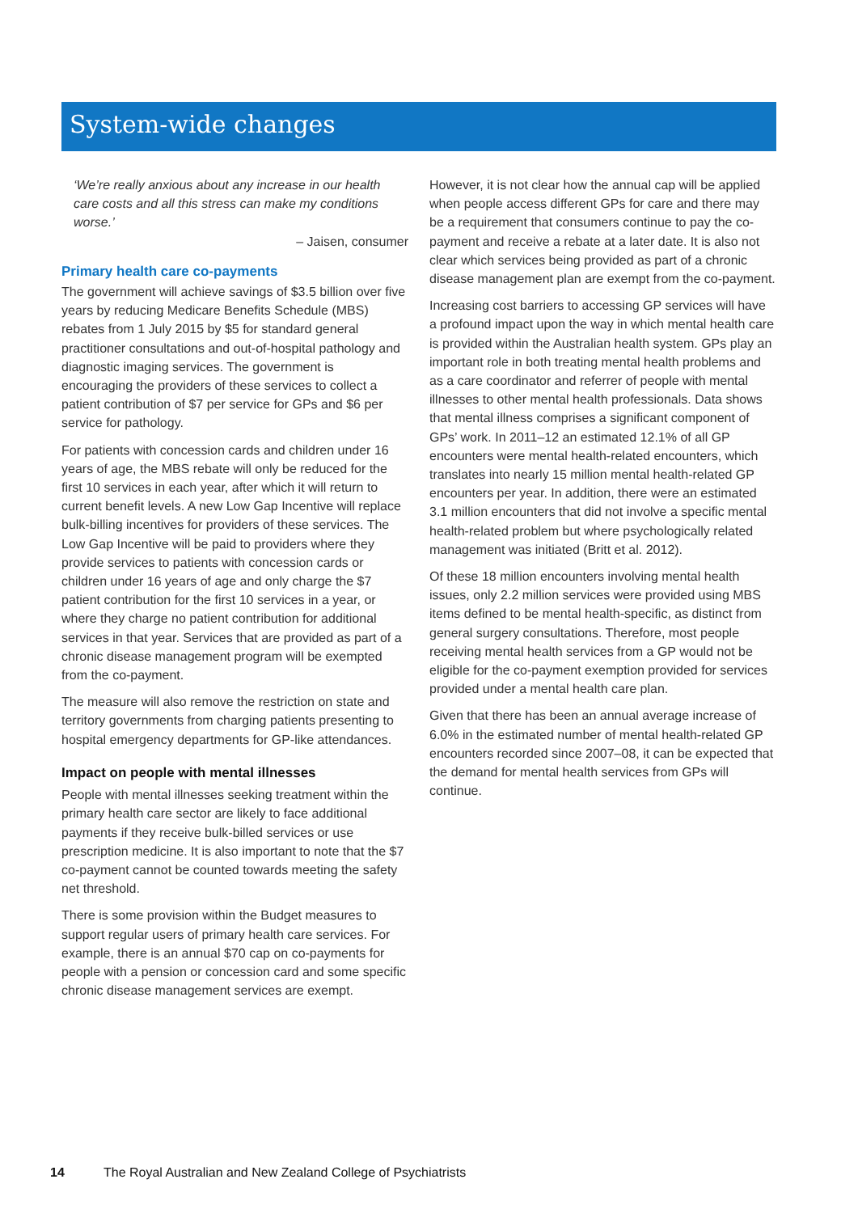System-wide changes
‘We’re really anxious about any increase in our health care costs and all this stress can make my conditions worse.’
– Jaisen, consumer
Primary health care co-payments
The government will achieve savings of $3.5 billion over five years by reducing Medicare Benefits Schedule (MBS) rebates from 1 July 2015 by $5 for standard general practitioner consultations and out-of-hospital pathology and diagnostic imaging services. The government is encouraging the providers of these services to collect a patient contribution of $7 per service for GPs and $6 per service for pathology.
For patients with concession cards and children under 16 years of age, the MBS rebate will only be reduced for the first 10 services in each year, after which it will return to current benefit levels. A new Low Gap Incentive will replace bulk-billing incentives for providers of these services. The Low Gap Incentive will be paid to providers where they provide services to patients with concession cards or children under 16 years of age and only charge the $7 patient contribution for the first 10 services in a year, or where they charge no patient contribution for additional services in that year. Services that are provided as part of a chronic disease management program will be exempted from the co-payment.
The measure will also remove the restriction on state and territory governments from charging patients presenting to hospital emergency departments for GP-like attendances.
Impact on people with mental illnesses
People with mental illnesses seeking treatment within the primary health care sector are likely to face additional payments if they receive bulk-billed services or use prescription medicine. It is also important to note that the $7 co-payment cannot be counted towards meeting the safety net threshold.
There is some provision within the Budget measures to support regular users of primary health care services. For example, there is an annual $70 cap on co-payments for people with a pension or concession card and some specific chronic disease management services are exempt.
However, it is not clear how the annual cap will be applied when people access different GPs for care and there may be a requirement that consumers continue to pay the co-payment and receive a rebate at a later date. It is also not clear which services being provided as part of a chronic disease management plan are exempt from the co-payment.
Increasing cost barriers to accessing GP services will have a profound impact upon the way in which mental health care is provided within the Australian health system. GPs play an important role in both treating mental health problems and as a care coordinator and referrer of people with mental illnesses to other mental health professionals. Data shows that mental illness comprises a significant component of GPs’ work. In 2011–12 an estimated 12.1% of all GP encounters were mental health-related encounters, which translates into nearly 15 million mental health-related GP encounters per year. In addition, there were an estimated 3.1 million encounters that did not involve a specific mental health-related problem but where psychologically related management was initiated (Britt et al. 2012).
Of these 18 million encounters involving mental health issues, only 2.2 million services were provided using MBS items defined to be mental health-specific, as distinct from general surgery consultations. Therefore, most people receiving mental health services from a GP would not be eligible for the co-payment exemption provided for services provided under a mental health care plan.
Given that there has been an annual average increase of 6.0% in the estimated number of mental health-related GP encounters recorded since 2007–08, it can be expected that the demand for mental health services from GPs will continue.
14 The Royal Australian and New Zealand College of Psychiatrists